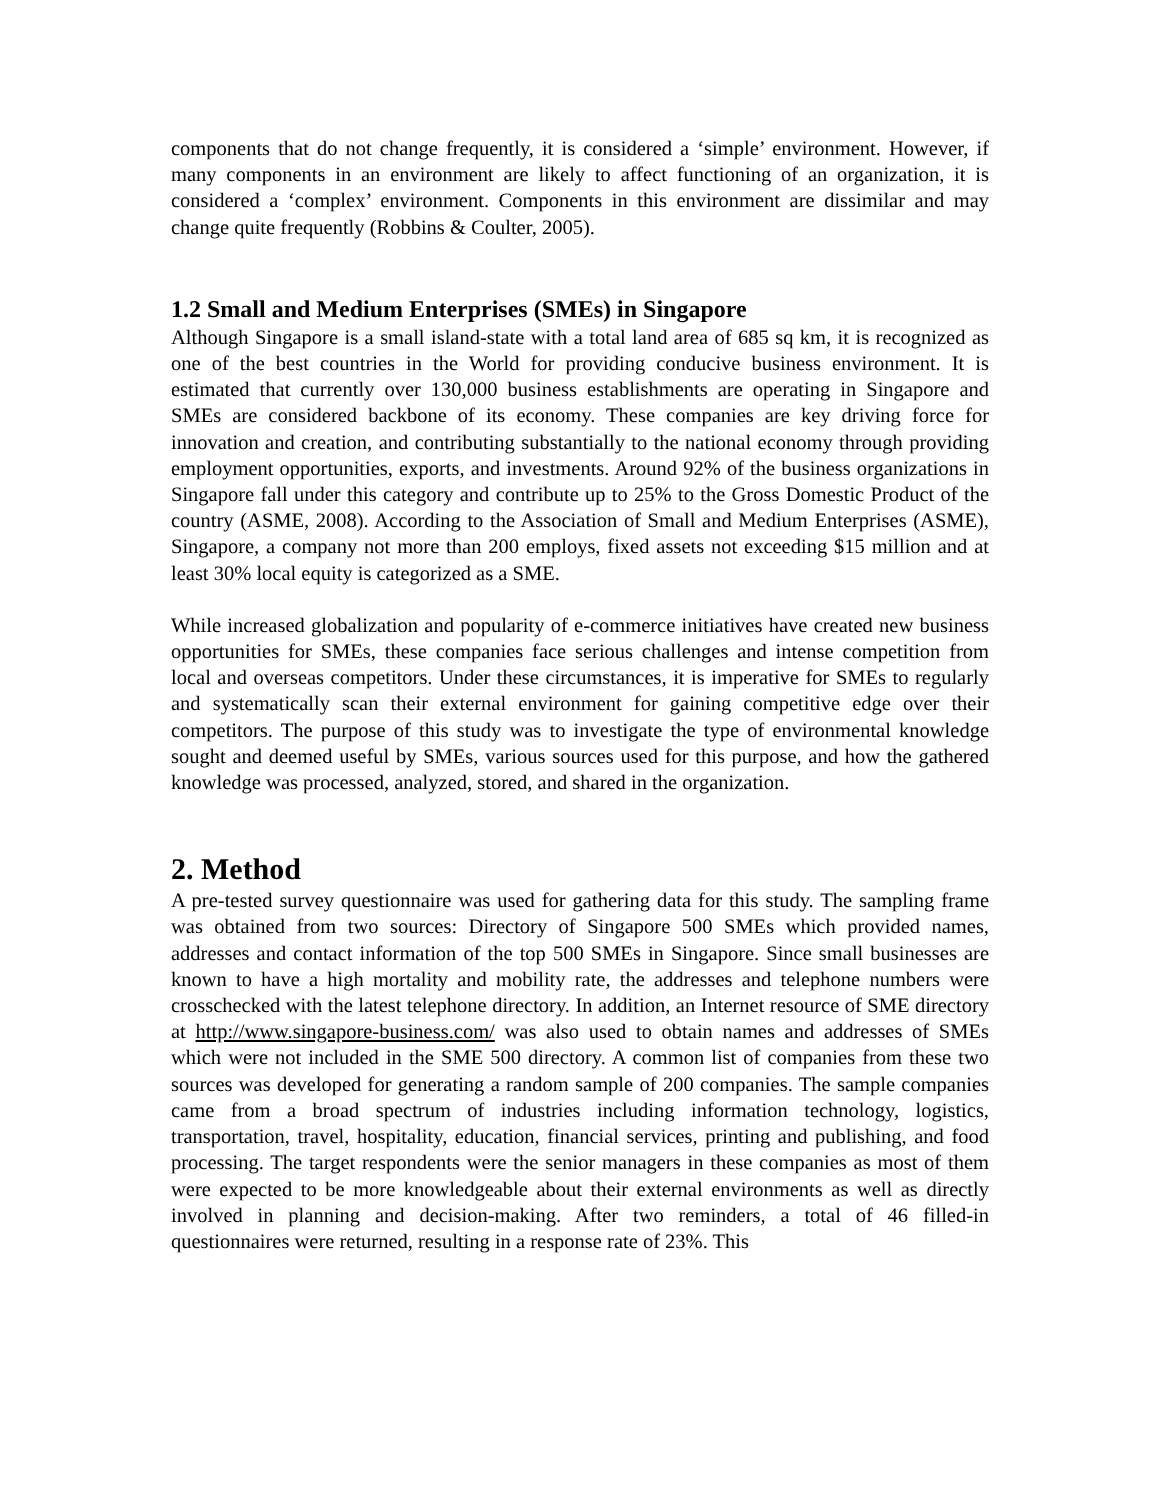components that do not change frequently, it is considered a ‘simple’ environment. However, if many components in an environment are likely to affect functioning of an organization, it is considered a ‘complex’ environment. Components in this environment are dissimilar and may change quite frequently (Robbins & Coulter, 2005).
1.2 Small and Medium Enterprises (SMEs) in Singapore
Although Singapore is a small island-state with a total land area of 685 sq km, it is recognized as one of the best countries in the World for providing conducive business environment. It is estimated that currently over 130,000 business establishments are operating in Singapore and SMEs are considered backbone of its economy. These companies are key driving force for innovation and creation, and contributing substantially to the national economy through providing employment opportunities, exports, and investments. Around 92% of the business organizations in Singapore fall under this category and contribute up to 25% to the Gross Domestic Product of the country (ASME, 2008). According to the Association of Small and Medium Enterprises (ASME), Singapore, a company not more than 200 employs, fixed assets not exceeding $15 million and at least 30% local equity is categorized as a SME.
While increased globalization and popularity of e-commerce initiatives have created new business opportunities for SMEs, these companies face serious challenges and intense competition from local and overseas competitors. Under these circumstances, it is imperative for SMEs to regularly and systematically scan their external environment for gaining competitive edge over their competitors. The purpose of this study was to investigate the type of environmental knowledge sought and deemed useful by SMEs, various sources used for this purpose, and how the gathered knowledge was processed, analyzed, stored, and shared in the organization.
2. Method
A pre-tested survey questionnaire was used for gathering data for this study. The sampling frame was obtained from two sources: Directory of Singapore 500 SMEs which provided names, addresses and contact information of the top 500 SMEs in Singapore. Since small businesses are known to have a high mortality and mobility rate, the addresses and telephone numbers were crosschecked with the latest telephone directory. In addition, an Internet resource of SME directory at http://www.singapore-business.com/ was also used to obtain names and addresses of SMEs which were not included in the SME 500 directory. A common list of companies from these two sources was developed for generating a random sample of 200 companies. The sample companies came from a broad spectrum of industries including information technology, logistics, transportation, travel, hospitality, education, financial services, printing and publishing, and food processing. The target respondents were the senior managers in these companies as most of them were expected to be more knowledgeable about their external environments as well as directly involved in planning and decision-making. After two reminders, a total of 46 filled-in questionnaires were returned, resulting in a response rate of 23%. This